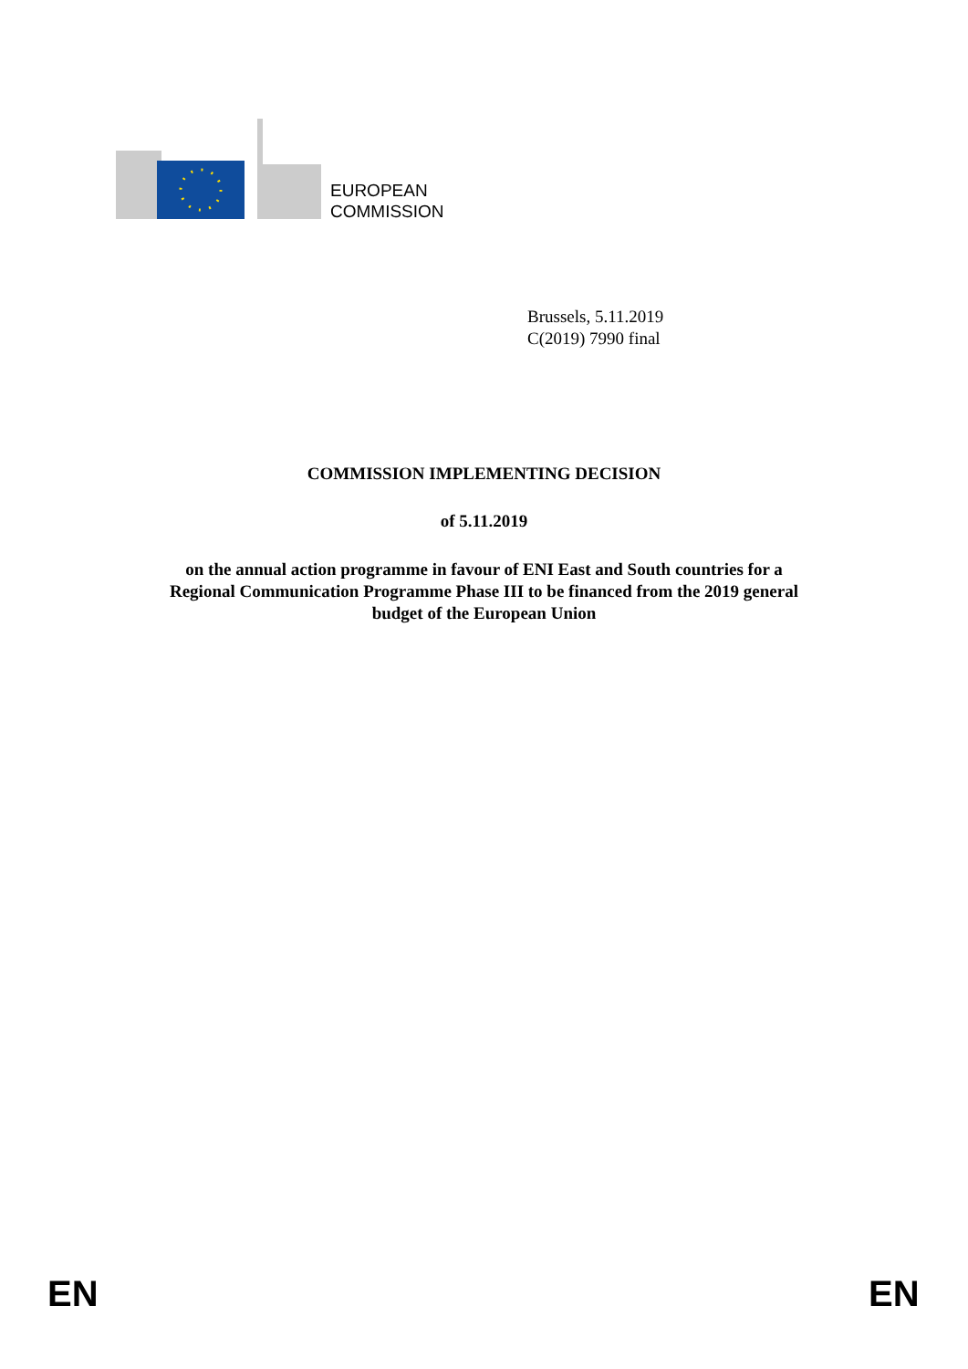EUROPEAN
COMMISSION
Brussels, 5.11.2019
C(2019) 7990 final
COMMISSION IMPLEMENTING DECISION
of 5.11.2019
on the annual action programme in favour of ENI East and South countries for a
Regional Communication Programme Phase III to be financed from the 2019 general
budget of the European Union
EN EN